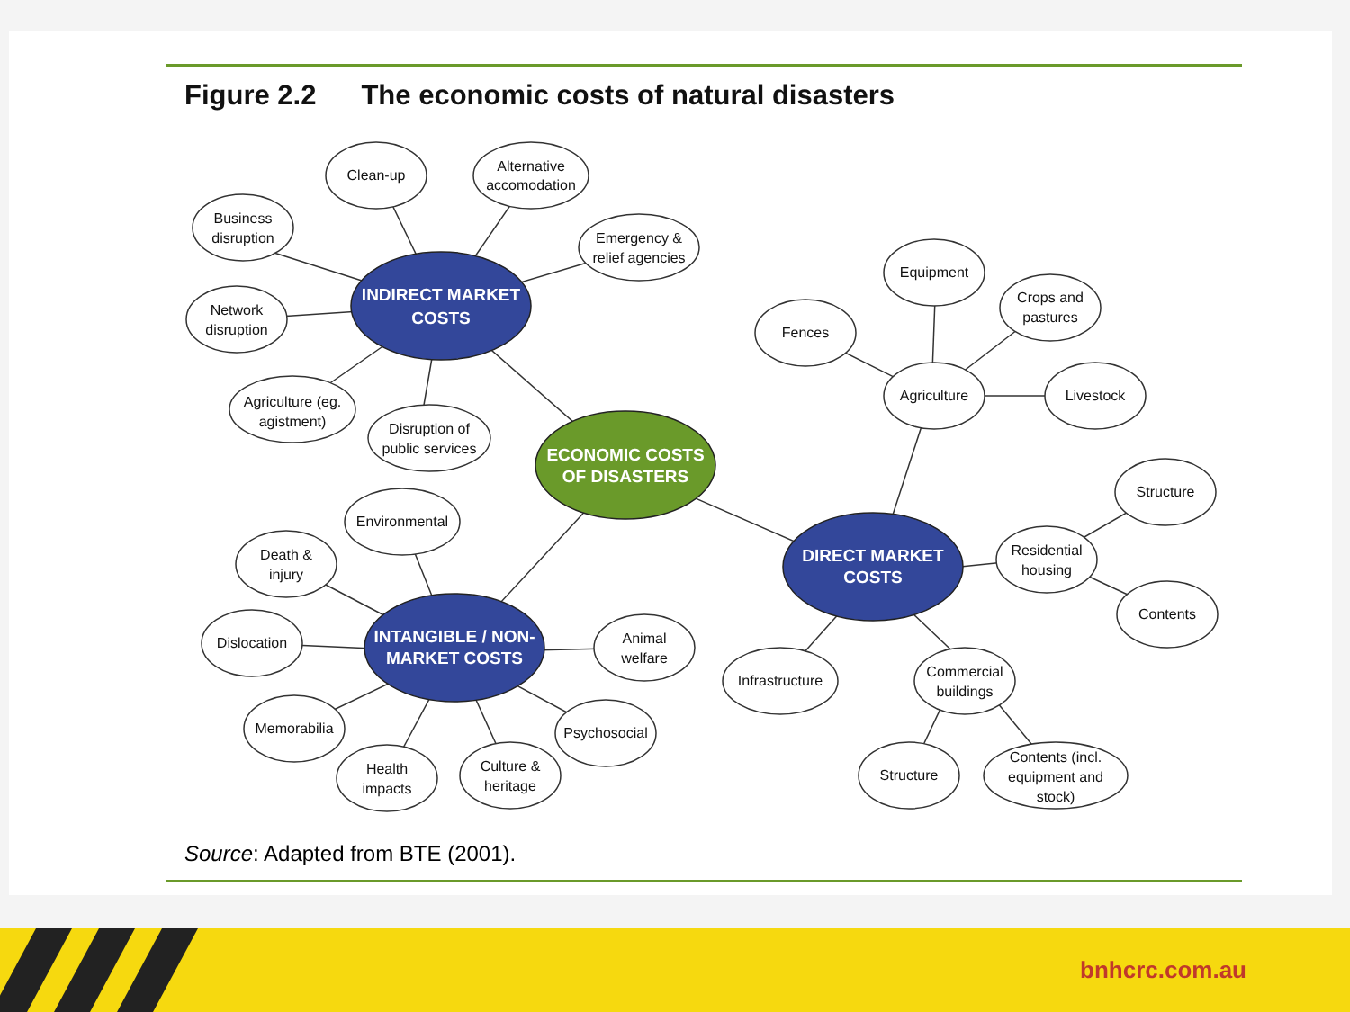Figure 2.2 The economic costs of natural disasters
INDIRECT MARKET
COSTS
ECONOMIC COSTS
OF DISASTERS
DIRECT MARKET
COSTS
INTANGIBLE / NON-
MARKET COSTS
Clean-up
Alternative
accomodation
Business
disruption
Emergency &
relief agencies
Network
disruption
Agriculture (eg.
agistment)
Disruption of
public services
Equipment
Fences
Crops and
pastures
Agriculture
Livestock
Structure
Residential
housing
Contents
Infrastructure
Commercial
buildings
Structure
Contents (incl.
equipment and
stock)
Environmental
Death &
injury
Dislocation
Memorabilia
Health
impacts
Culture &
heritage
Psychosocial
Animal
welfare
Source: Adapted from BTE (2001).
bnhcrc.com.au